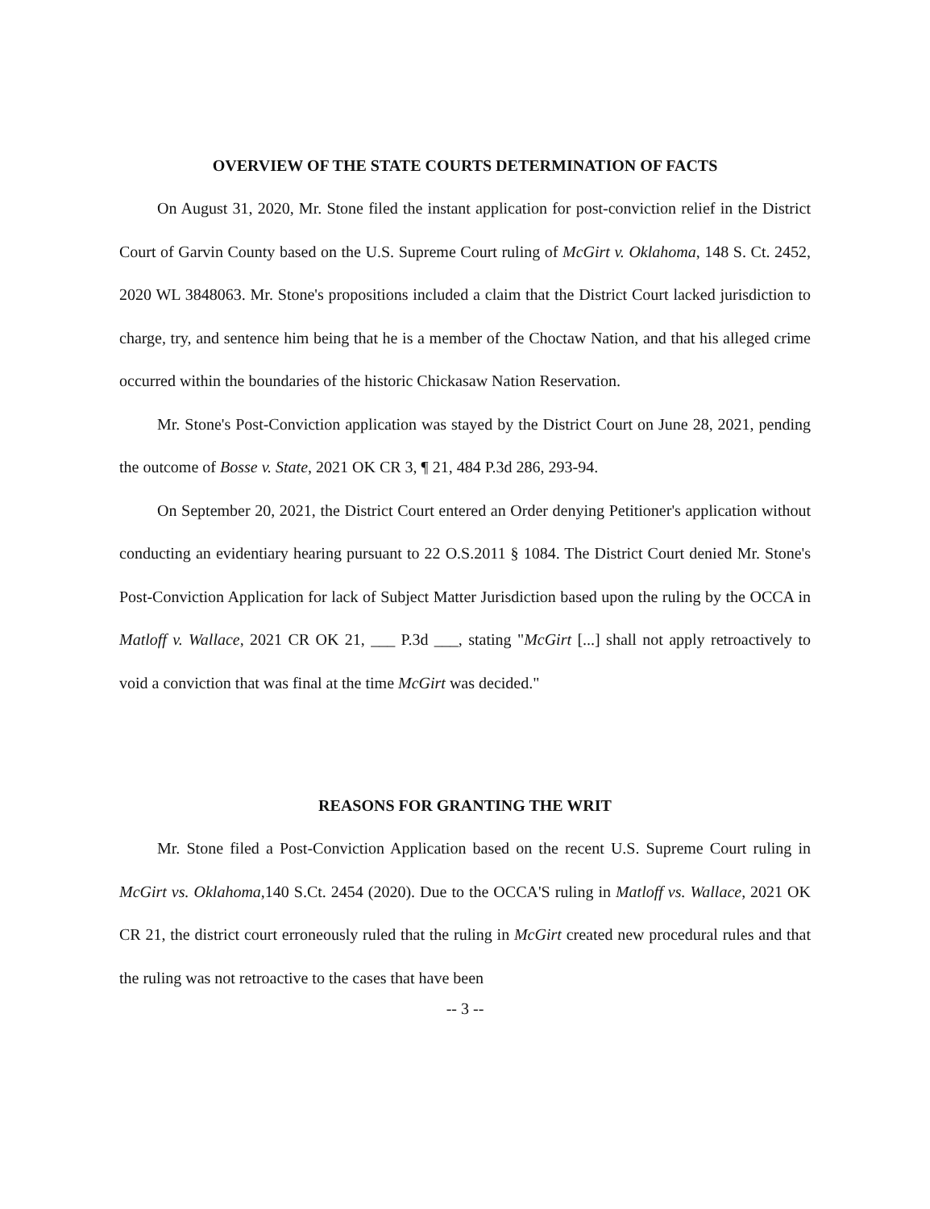OVERVIEW OF THE STATE COURTS DETERMINATION OF FACTS
On August 31, 2020, Mr. Stone filed the instant application for post-conviction relief in the District Court of Garvin County based on the U.S. Supreme Court ruling of McGirt v. Oklahoma, 148 S. Ct. 2452, 2020 WL 3848063. Mr. Stone's propositions included a claim that the District Court lacked jurisdiction to charge, try, and sentence him being that he is a member of the Choctaw Nation, and that his alleged crime occurred within the boundaries of the historic Chickasaw Nation Reservation.
Mr. Stone's Post-Conviction application was stayed by the District Court on June 28, 2021, pending the outcome of Bosse v. State, 2021 OK CR 3, ¶ 21, 484 P.3d 286, 293-94.
On September 20, 2021, the District Court entered an Order denying Petitioner's application without conducting an evidentiary hearing pursuant to 22 O.S.2011 § 1084. The District Court denied Mr. Stone's Post-Conviction Application for lack of Subject Matter Jurisdiction based upon the ruling by the OCCA in Matloff v. Wallace, 2021 CR OK 21, ___ P.3d ___, stating "McGirt [...] shall not apply retroactively to void a conviction that was final at the time McGirt was decided."
REASONS FOR GRANTING THE WRIT
Mr. Stone filed a Post-Conviction Application based on the recent U.S. Supreme Court ruling in McGirt vs. Oklahoma,140 S.Ct. 2454 (2020). Due to the OCCA'S ruling in Matloff vs. Wallace, 2021 OK CR 21, the district court erroneously ruled that the ruling in McGirt created new procedural rules and that the ruling was not retroactive to the cases that have been
-- 3 --